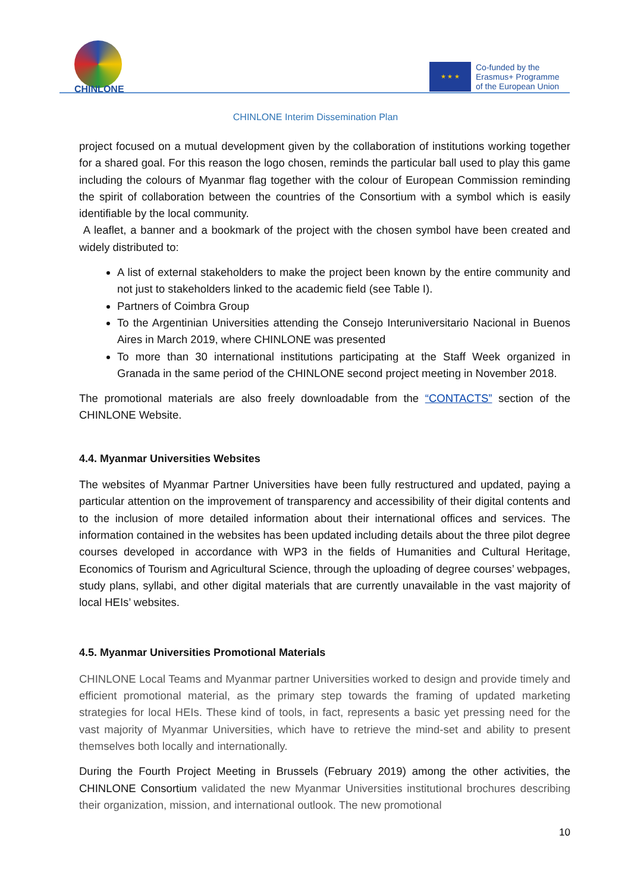CHINLONE
★ ★ ★
Co-funded by the
Erasmus+ Programme
of the European Union
CHINLONE Interim Dissemination Plan
project focused on a mutual development given by the collaboration of institutions working together for a shared goal. For this reason the logo chosen, reminds the particular ball used to play this game including the colours of Myanmar flag together with the colour of European Commission reminding the spirit of collaboration between the countries of the Consortium with a symbol which is easily identifiable by the local community.
A leaflet, a banner and a bookmark of the project with the chosen symbol have been created and widely distributed to:
A list of external stakeholders to make the project been known by the entire community and not just to stakeholders linked to the academic field (see Table I).
Partners of Coimbra Group
To the Argentinian Universities attending the Consejo Interuniversitario Nacional in Buenos Aires in March 2019, where CHINLONE was presented
To more than 30 international institutions participating at the Staff Week organized in Granada in the same period of the CHINLONE second project meeting in November 2018.
The promotional materials are also freely downloadable from the “CONTACTS” section of the CHINLONE Website.
4.4. Myanmar Universities Websites
The websites of Myanmar Partner Universities have been fully restructured and updated, paying a particular attention on the improvement of transparency and accessibility of their digital contents and to the inclusion of more detailed information about their international offices and services. The information contained in the websites has been updated including details about the three pilot degree courses developed in accordance with WP3 in the fields of Humanities and Cultural Heritage, Economics of Tourism and Agricultural Science, through the uploading of degree courses’ webpages, study plans, syllabi, and other digital materials that are currently unavailable in the vast majority of local HEIs’ websites.
4.5. Myanmar Universities Promotional Materials
CHINLONE Local Teams and Myanmar partner Universities worked to design and provide timely and efficient promotional material, as the primary step towards the framing of updated marketing strategies for local HEIs. These kind of tools, in fact, represents a basic yet pressing need for the vast majority of Myanmar Universities, which have to retrieve the mind-set and ability to present themselves both locally and internationally.
During the Fourth Project Meeting in Brussels (February 2019) among the other activities, the CHINLONE Consortium validated the new Myanmar Universities institutional brochures describing their organization, mission, and international outlook. The new promotional
10